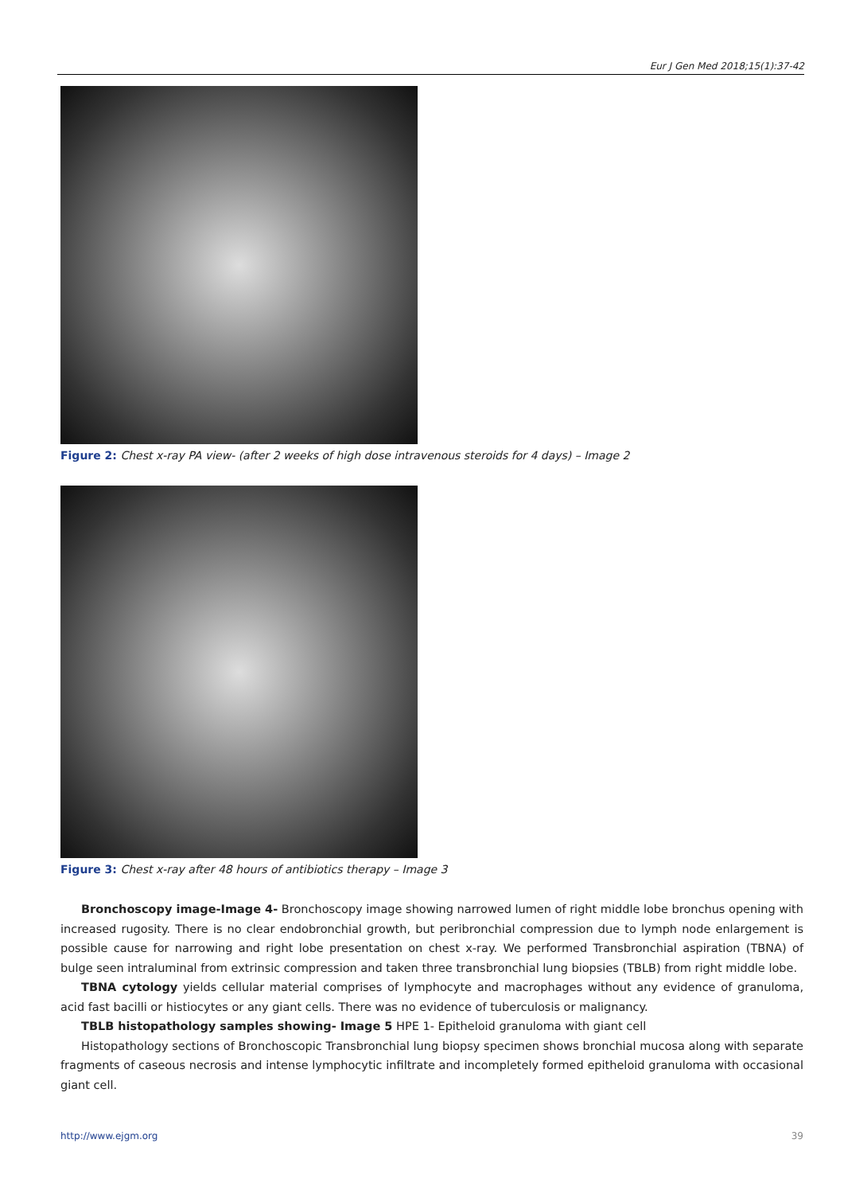Eur J Gen Med 2018;15(1):37-42
Figure 2: Chest x-ray PA view- (after 2 weeks of high dose intravenous steroids for 4 days) – Image 2
Figure 3: Chest x-ray after 48 hours of antibiotics therapy – Image 3
Bronchoscopy image-Image 4- Bronchoscopy image showing narrowed lumen of right middle lobe bronchus opening with increased rugosity. There is no clear endobronchial growth, but peribronchial compression due to lymph node enlargement is possible cause for narrowing and right lobe presentation on chest x-ray. We performed Transbronchial aspiration (TBNA) of bulge seen intraluminal from extrinsic compression and taken three transbronchial lung biopsies (TBLB) from right middle lobe.
TBNA cytology yields cellular material comprises of lymphocyte and macrophages without any evidence of granuloma, acid fast bacilli or histiocytes or any giant cells. There was no evidence of tuberculosis or malignancy.
TBLB histopathology samples showing- Image 5 HPE 1- Epitheloid granuloma with giant cell
Histopathology sections of Bronchoscopic Transbronchial lung biopsy specimen shows bronchial mucosa along with separate fragments of caseous necrosis and intense lymphocytic infiltrate and incompletely formed epitheloid granuloma with occasional giant cell.
http://www.ejgm.org 39